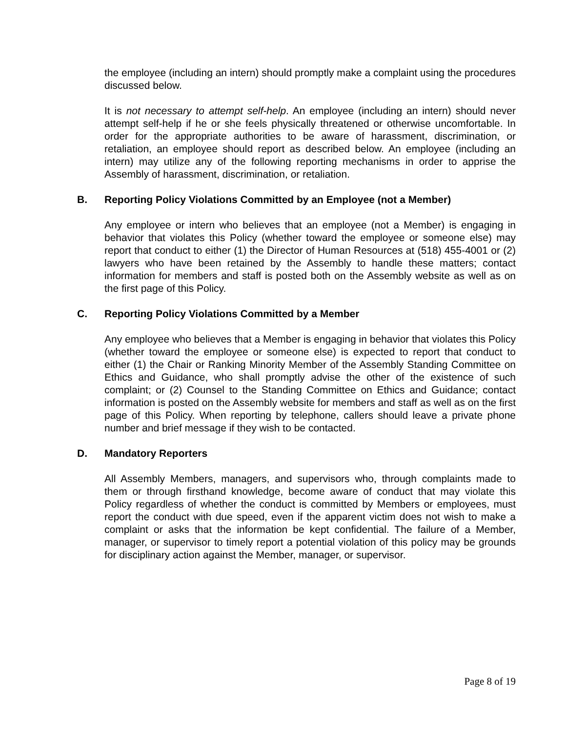the employee (including an intern) should promptly make a complaint using the procedures discussed below.
It is not necessary to attempt self-help. An employee (including an intern) should never attempt self-help if he or she feels physically threatened or otherwise uncomfortable. In order for the appropriate authorities to be aware of harassment, discrimination, or retaliation, an employee should report as described below. An employee (including an intern) may utilize any of the following reporting mechanisms in order to apprise the Assembly of harassment, discrimination, or retaliation.
B. Reporting Policy Violations Committed by an Employee (not a Member)
Any employee or intern who believes that an employee (not a Member) is engaging in behavior that violates this Policy (whether toward the employee or someone else) may report that conduct to either (1) the Director of Human Resources at (518) 455-4001 or (2) lawyers who have been retained by the Assembly to handle these matters; contact information for members and staff is posted both on the Assembly website as well as on the first page of this Policy.
C. Reporting Policy Violations Committed by a Member
Any employee who believes that a Member is engaging in behavior that violates this Policy (whether toward the employee or someone else) is expected to report that conduct to either (1) the Chair or Ranking Minority Member of the Assembly Standing Committee on Ethics and Guidance, who shall promptly advise the other of the existence of such complaint; or (2) Counsel to the Standing Committee on Ethics and Guidance; contact information is posted on the Assembly website for members and staff as well as on the first page of this Policy. When reporting by telephone, callers should leave a private phone number and brief message if they wish to be contacted.
D. Mandatory Reporters
All Assembly Members, managers, and supervisors who, through complaints made to them or through firsthand knowledge, become aware of conduct that may violate this Policy regardless of whether the conduct is committed by Members or employees, must report the conduct with due speed, even if the apparent victim does not wish to make a complaint or asks that the information be kept confidential. The failure of a Member, manager, or supervisor to timely report a potential violation of this policy may be grounds for disciplinary action against the Member, manager, or supervisor.
Page 8 of 19